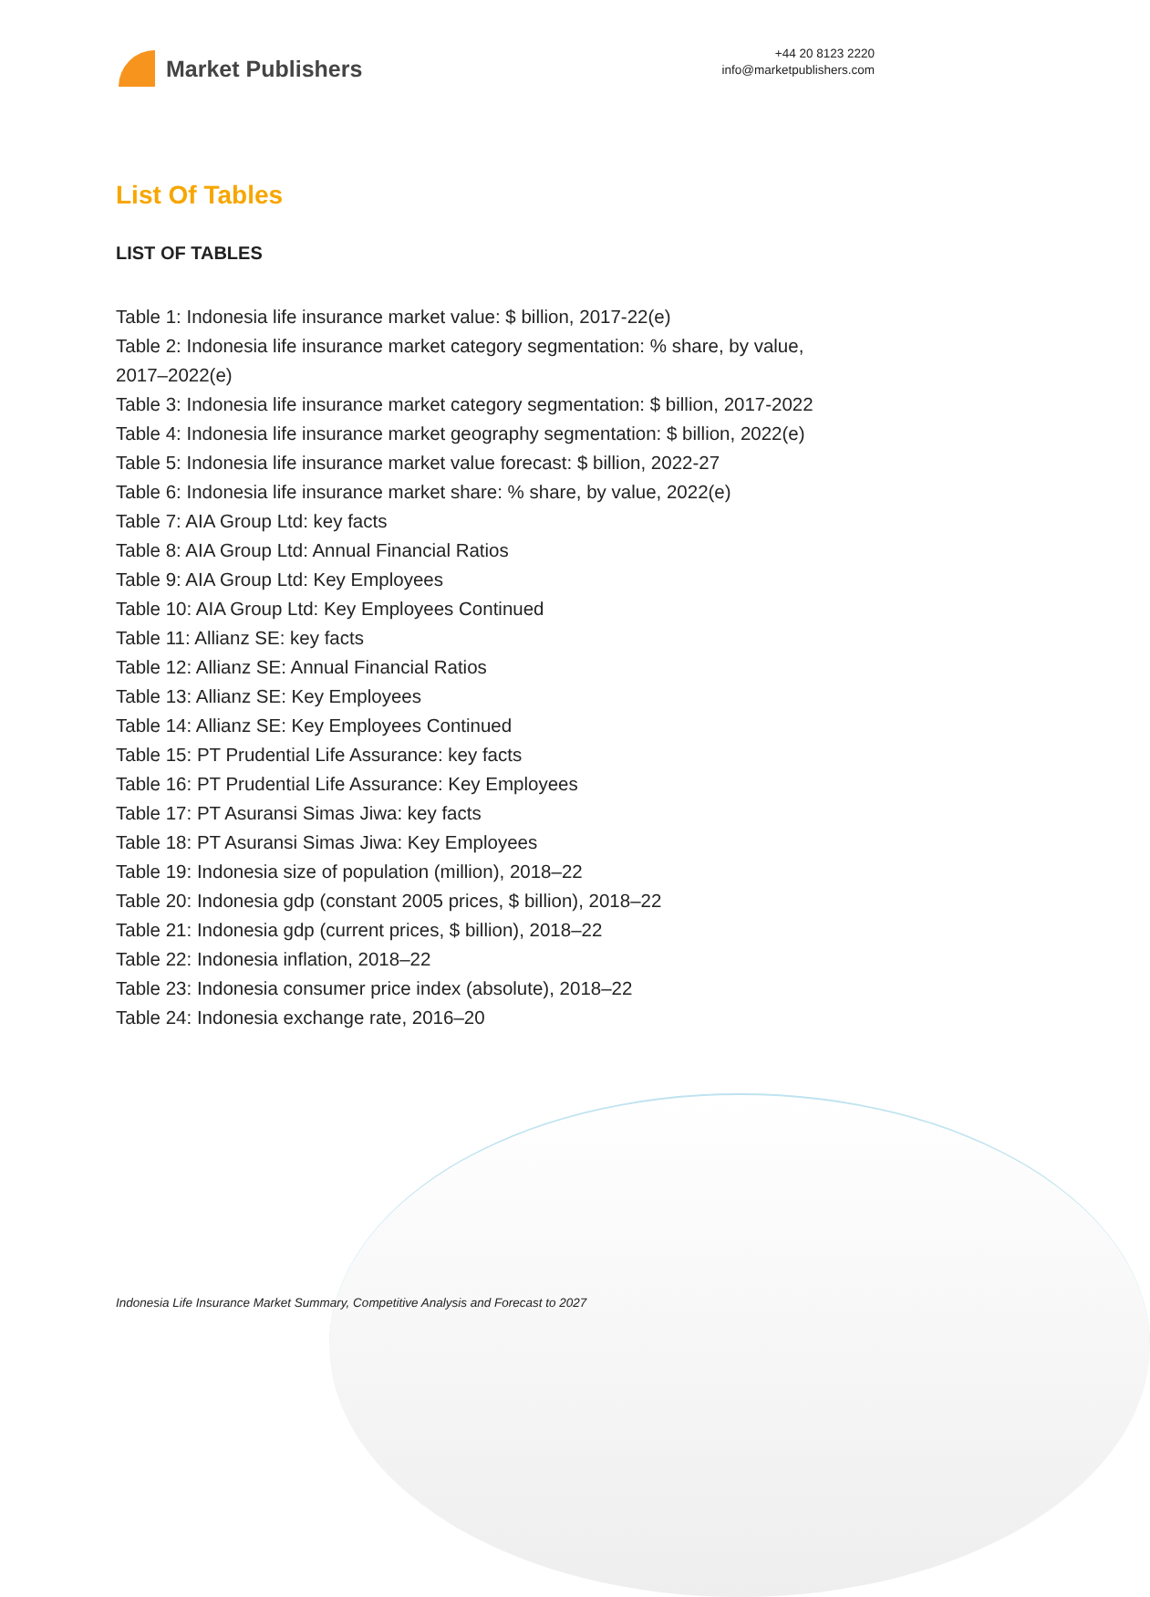Market Publishers
+44 20 8123 2220
info@marketpublishers.com
List Of Tables
LIST OF TABLES
Table 1: Indonesia life insurance market value: $ billion, 2017-22(e)
Table 2: Indonesia life insurance market category segmentation: % share, by value, 2017–2022(e)
Table 3: Indonesia life insurance market category segmentation: $ billion, 2017-2022
Table 4: Indonesia life insurance market geography segmentation: $ billion, 2022(e)
Table 5: Indonesia life insurance market value forecast: $ billion, 2022-27
Table 6: Indonesia life insurance market share: % share, by value, 2022(e)
Table 7: AIA Group Ltd: key facts
Table 8: AIA Group Ltd: Annual Financial Ratios
Table 9: AIA Group Ltd: Key Employees
Table 10: AIA Group Ltd: Key Employees Continued
Table 11: Allianz SE: key facts
Table 12: Allianz SE: Annual Financial Ratios
Table 13: Allianz SE: Key Employees
Table 14: Allianz SE: Key Employees Continued
Table 15: PT Prudential Life Assurance: key facts
Table 16: PT Prudential Life Assurance: Key Employees
Table 17: PT Asuransi Simas Jiwa: key facts
Table 18: PT Asuransi Simas Jiwa: Key Employees
Table 19: Indonesia size of population (million), 2018–22
Table 20: Indonesia gdp (constant 2005 prices, $ billion), 2018–22
Table 21: Indonesia gdp (current prices, $ billion), 2018–22
Table 22: Indonesia inflation, 2018–22
Table 23: Indonesia consumer price index (absolute), 2018–22
Table 24: Indonesia exchange rate, 2016–20
Indonesia Life Insurance Market Summary, Competitive Analysis and Forecast to 2027